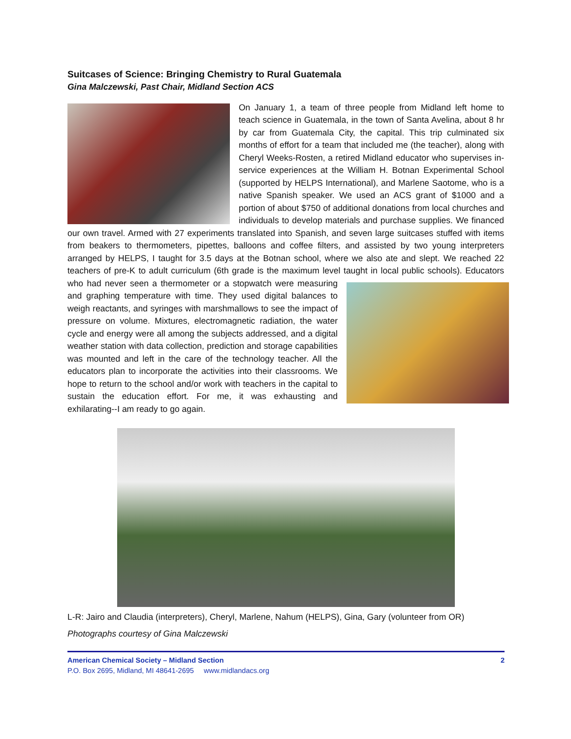Suitcases of Science: Bringing Chemistry to Rural Guatemala
Gina Malczewski, Past Chair, Midland Section ACS
On January 1, a team of three people from Midland left home to teach science in Guatemala, in the town of Santa Avelina, about 8 hr by car from Guatemala City, the capital. This trip culminated six months of effort for a team that included me (the teacher), along with Cheryl Weeks-Rosten, a retired Midland educator who supervises in-service experiences at the William H. Botnan Experimental School (supported by HELPS International), and Marlene Saotome, who is a native Spanish speaker. We used an ACS grant of $1000 and a portion of about $750 of additional donations from local churches and individuals to develop materials and purchase supplies. We financed our own travel. Armed with 27 experiments translated into Spanish, and seven large suitcases stuffed with items from beakers to thermometers, pipettes, balloons and coffee filters, and assisted by two young interpreters arranged by HELPS, I taught for 3.5 days at the Botnan school, where we also ate and slept. We reached 22 teachers of pre-K to adult curriculum (6th grade is the maximum level taught in local public schools). Educators who had never seen a thermometer or a stopwatch were measuring and graphing temperature with time. They used digital balances to weigh reactants, and syringes with marshmallows to see the impact of pressure on volume. Mixtures, electromagnetic radiation, the water cycle and energy were all among the subjects addressed, and a digital weather station with data collection, prediction and storage capabilities was mounted and left in the care of the technology teacher. All the educators plan to incorporate the activities into their classrooms. We hope to return to the school and/or work with teachers in the capital to sustain the education effort. For me, it was exhausting and exhilarating--I am ready to go again.
L-R: Jairo and Claudia (interpreters), Cheryl, Marlene, Nahum (HELPS), Gina, Gary (volunteer from OR)
Photographs courtesy of Gina Malczewski
American Chemical Society – Midland Section 2
P.O. Box 2695, Midland, MI 48641-2695 www.midlandacs.org